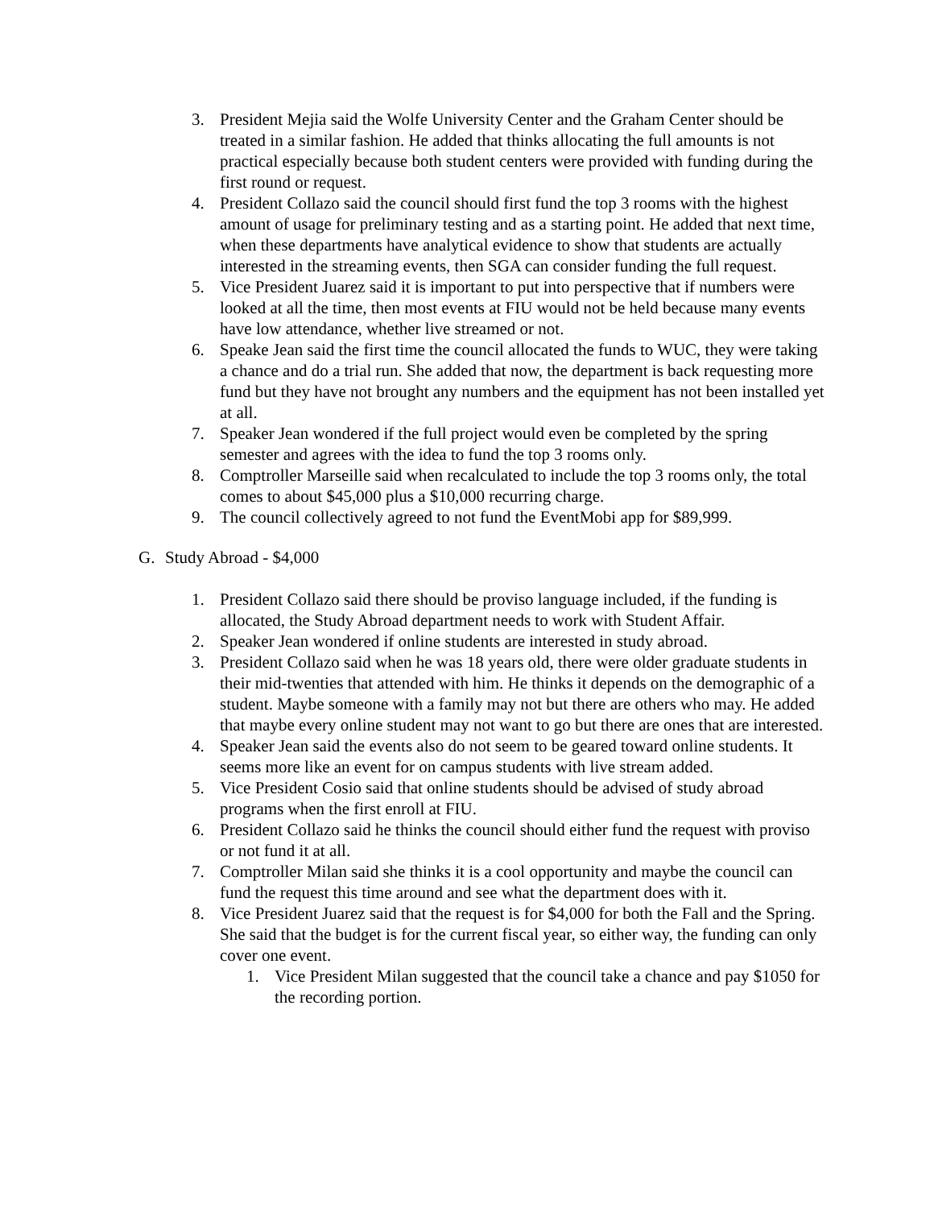3. President Mejia said the Wolfe University Center and the Graham Center should be treated in a similar fashion. He added that thinks allocating the full amounts is not practical especially because both student centers were provided with funding during the first round or request.
4. President Collazo said the council should first fund the top 3 rooms with the highest amount of usage for preliminary testing and as a starting point. He added that next time, when these departments have analytical evidence to show that students are actually interested in the streaming events, then SGA can consider funding the full request.
5. Vice President Juarez said it is important to put into perspective that if numbers were looked at all the time, then most events at FIU would not be held because many events have low attendance, whether live streamed or not.
6. Speake Jean said the first time the council allocated the funds to WUC, they were taking a chance and do a trial run. She added that now, the department is back requesting more fund but they have not brought any numbers and the equipment has not been installed yet at all.
7. Speaker Jean wondered if the full project would even be completed by the spring semester and agrees with the idea to fund the top 3 rooms only.
8. Comptroller Marseille said when recalculated to include the top 3 rooms only, the total comes to about $45,000 plus a $10,000 recurring charge.
9. The council collectively agreed to not fund the EventMobi app for $89,999.
G. Study Abroad - $4,000
1. President Collazo said there should be proviso language included, if the funding is allocated, the Study Abroad department needs to work with Student Affair.
2. Speaker Jean wondered if online students are interested in study abroad.
3. President Collazo said when he was 18 years old, there were older graduate students in their mid-twenties that attended with him. He thinks it depends on the demographic of a student. Maybe someone with a family may not but there are others who may. He added that maybe every online student may not want to go but there are ones that are interested.
4. Speaker Jean said the events also do not seem to be geared toward online students. It seems more like an event for on campus students with live stream added.
5. Vice President Cosio said that online students should be advised of study abroad programs when the first enroll at FIU.
6. President Collazo said he thinks the council should either fund the request with proviso or not fund it at all.
7. Comptroller Milan said she thinks it is a cool opportunity and maybe the council can fund the request this time around and see what the department does with it.
8. Vice President Juarez said that the request is for $4,000 for both the Fall and the Spring. She said that the budget is for the current fiscal year, so either way, the funding can only cover one event.
1. Vice President Milan suggested that the council take a chance and pay $1050 for the recording portion.